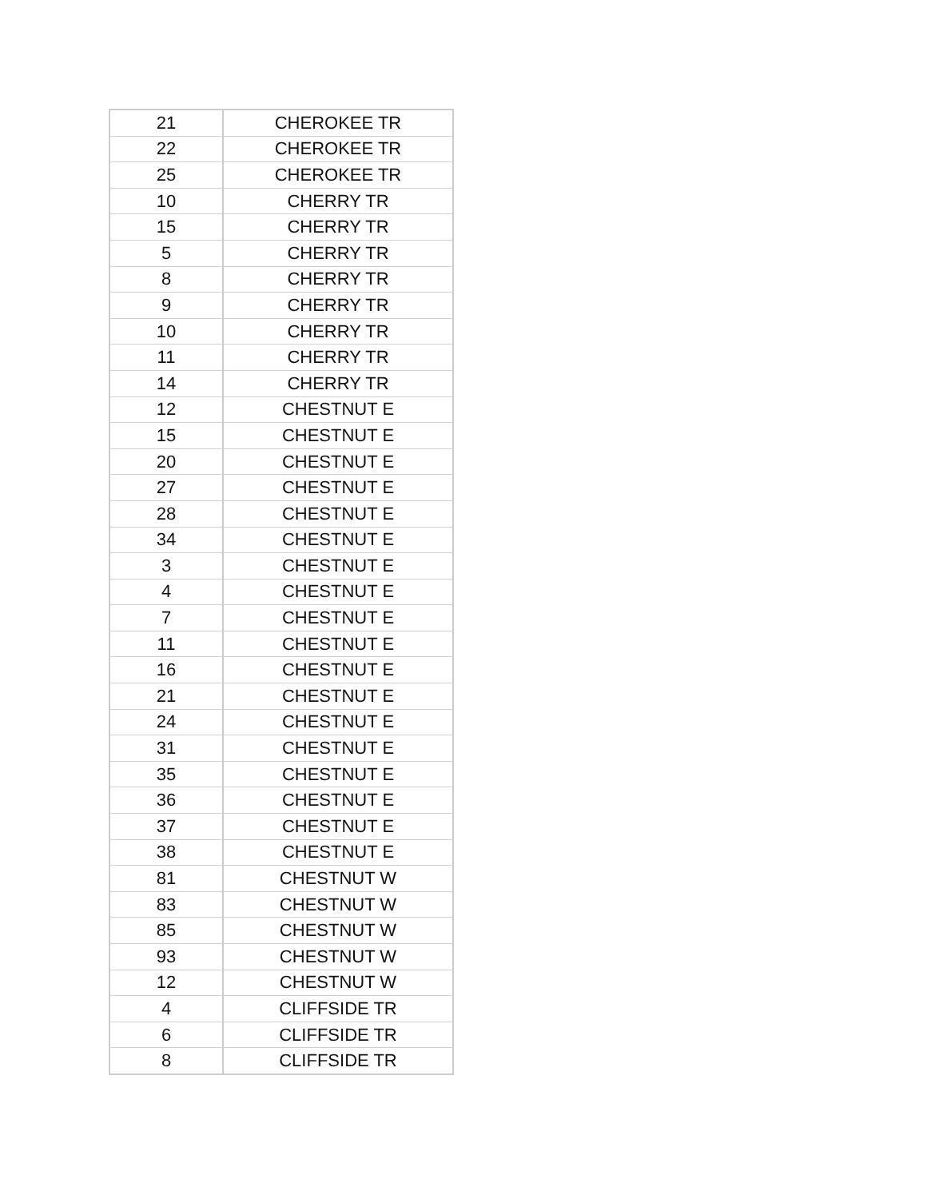| 21 | CHEROKEE TR |
| 22 | CHEROKEE TR |
| 25 | CHEROKEE TR |
| 10 | CHERRY TR |
| 15 | CHERRY TR |
| 5 | CHERRY TR |
| 8 | CHERRY TR |
| 9 | CHERRY TR |
| 10 | CHERRY TR |
| 11 | CHERRY TR |
| 14 | CHERRY TR |
| 12 | CHESTNUT E |
| 15 | CHESTNUT E |
| 20 | CHESTNUT E |
| 27 | CHESTNUT E |
| 28 | CHESTNUT E |
| 34 | CHESTNUT E |
| 3 | CHESTNUT E |
| 4 | CHESTNUT E |
| 7 | CHESTNUT E |
| 11 | CHESTNUT E |
| 16 | CHESTNUT E |
| 21 | CHESTNUT E |
| 24 | CHESTNUT E |
| 31 | CHESTNUT E |
| 35 | CHESTNUT E |
| 36 | CHESTNUT E |
| 37 | CHESTNUT E |
| 38 | CHESTNUT E |
| 81 | CHESTNUT W |
| 83 | CHESTNUT W |
| 85 | CHESTNUT W |
| 93 | CHESTNUT W |
| 12 | CHESTNUT W |
| 4 | CLIFFSIDE TR |
| 6 | CLIFFSIDE TR |
| 8 | CLIFFSIDE TR |